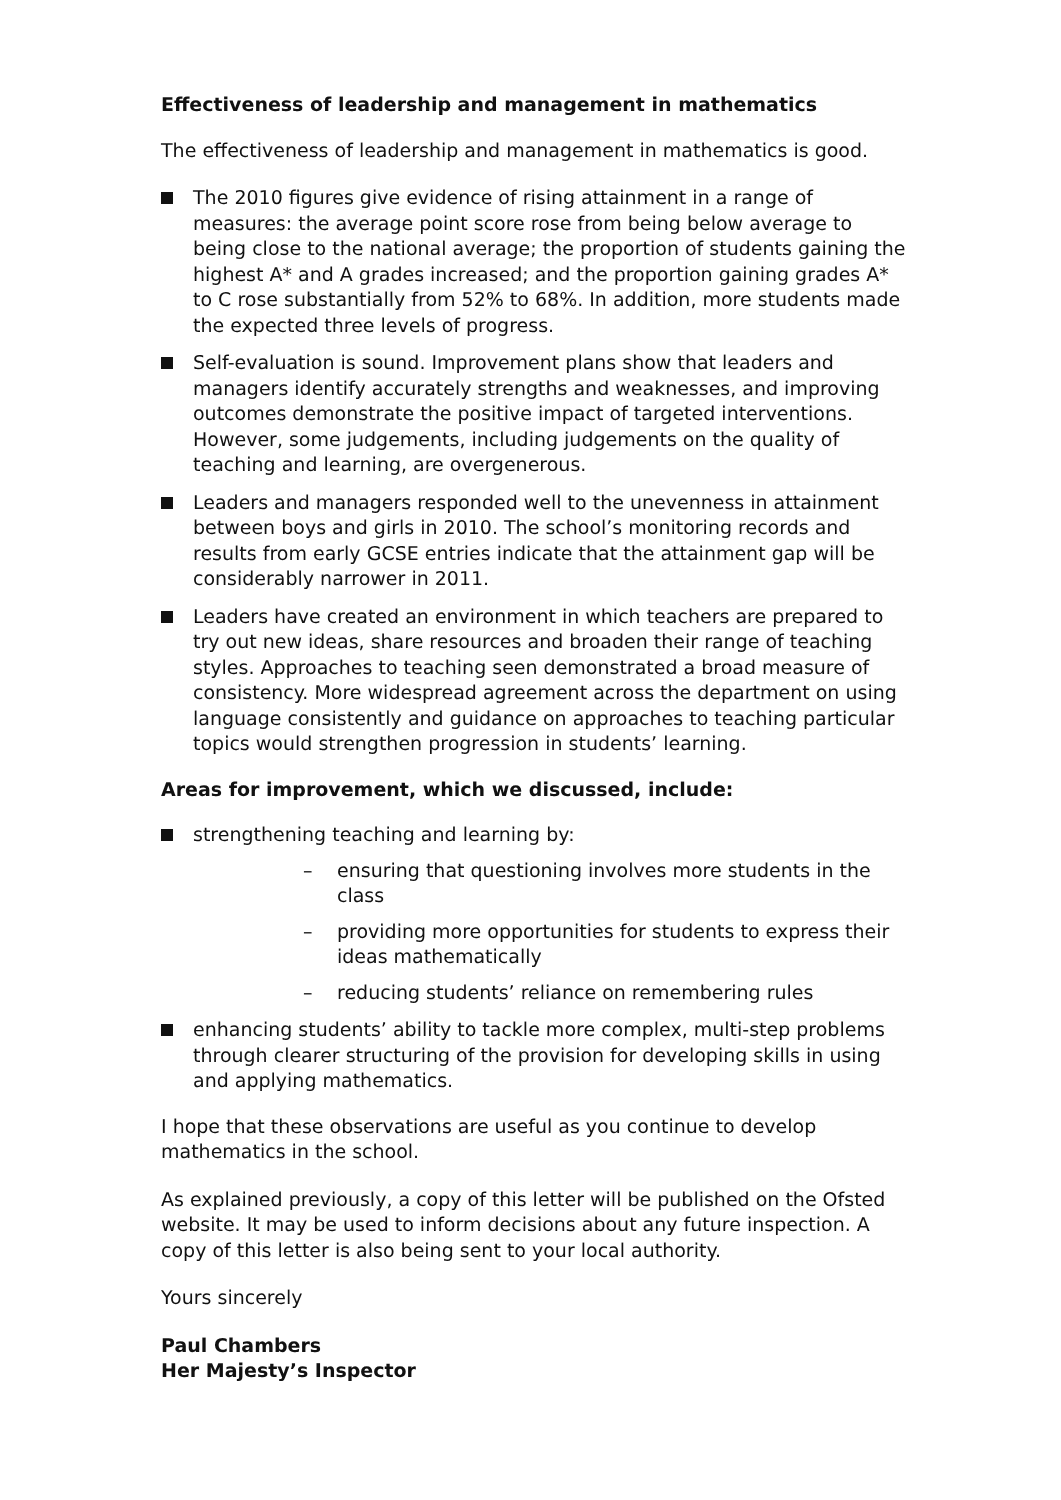Effectiveness of leadership and management in mathematics
The effectiveness of leadership and management in mathematics is good.
The 2010 figures give evidence of rising attainment in a range of measures: the average point score rose from being below average to being close to the national average; the proportion of students gaining the highest A* and A grades increased; and the proportion gaining grades A* to C rose substantially from 52% to 68%. In addition, more students made the expected three levels of progress.
Self-evaluation is sound. Improvement plans show that leaders and managers identify accurately strengths and weaknesses, and improving outcomes demonstrate the positive impact of targeted interventions. However, some judgements, including judgements on the quality of teaching and learning, are overgenerous.
Leaders and managers responded well to the unevenness in attainment between boys and girls in 2010. The school’s monitoring records and results from early GCSE entries indicate that the attainment gap will be considerably narrower in 2011.
Leaders have created an environment in which teachers are prepared to try out new ideas, share resources and broaden their range of teaching styles. Approaches to teaching seen demonstrated a broad measure of consistency. More widespread agreement across the department on using language consistently and guidance on approaches to teaching particular topics would strengthen progression in students’ learning.
Areas for improvement, which we discussed, include:
strengthening teaching and learning by:
– ensuring that questioning involves more students in the class
– providing more opportunities for students to express their ideas mathematically
– reducing students’ reliance on remembering rules
enhancing students’ ability to tackle more complex, multi-step problems through clearer structuring of the provision for developing skills in using and applying mathematics.
I hope that these observations are useful as you continue to develop mathematics in the school.
As explained previously, a copy of this letter will be published on the Ofsted website. It may be used to inform decisions about any future inspection. A copy of this letter is also being sent to your local authority.
Yours sincerely
Paul Chambers
Her Majesty’s Inspector